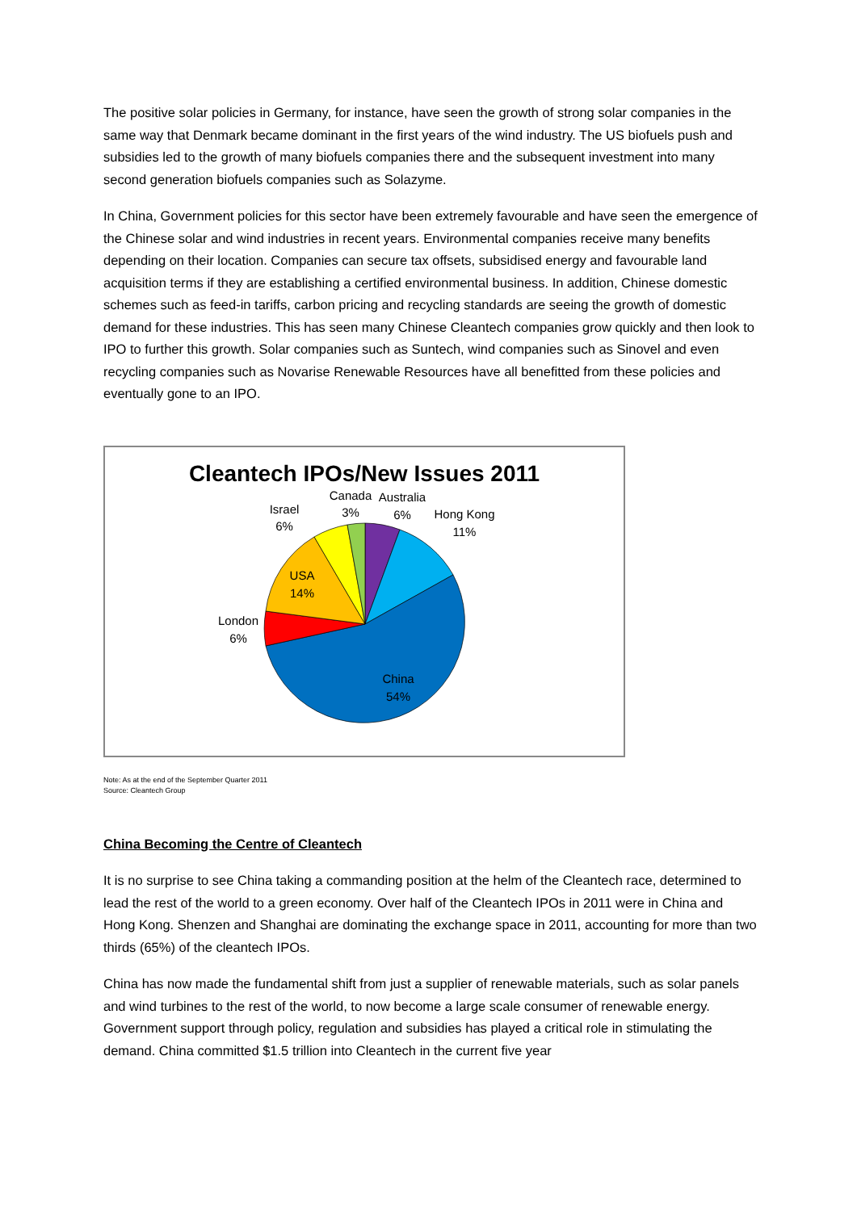The positive solar policies in Germany, for instance, have seen the growth of strong solar companies in the same way that Denmark became dominant in the first years of the wind industry. The US biofuels push and subsidies led to the growth of many biofuels companies there and the subsequent investment into many second generation biofuels companies such as Solazyme.
In China, Government policies for this sector have been extremely favourable and have seen the emergence of the Chinese solar and wind industries in recent years. Environmental companies receive many benefits depending on their location. Companies can secure tax offsets, subsidised energy and favourable land acquisition terms if they are establishing a certified environmental business. In addition, Chinese domestic schemes such as feed-in tariffs, carbon pricing and recycling standards are seeing the growth of domestic demand for these industries. This has seen many Chinese Cleantech companies grow quickly and then look to IPO to further this growth. Solar companies such as Suntech, wind companies such as Sinovel and even recycling companies such as Novarise Renewable Resources have all benefitted from these policies and eventually gone to an IPO.
Cleantech IPOs/New Issues 2011
Canada
3%
Australia
6%
Hong Kong
11%
Israel
6%
USA
14%
London
6%
China
54%
Note: As at the end of the September Quarter 2011
Source: Cleantech Group
China Becoming the Centre of Cleantech
It is no surprise to see China taking a commanding position at the helm of the Cleantech race, determined to lead the rest of the world to a green economy. Over half of the Cleantech IPOs in 2011 were in China and Hong Kong. Shenzen and Shanghai are dominating the exchange space in 2011, accounting for more than two thirds (65%) of the cleantech IPOs.
China has now made the fundamental shift from just a supplier of renewable materials, such as solar panels and wind turbines to the rest of the world, to now become a large scale consumer of renewable energy. Government support through policy, regulation and subsidies has played a critical role in stimulating the demand. China committed $1.5 trillion into Cleantech in the current five year